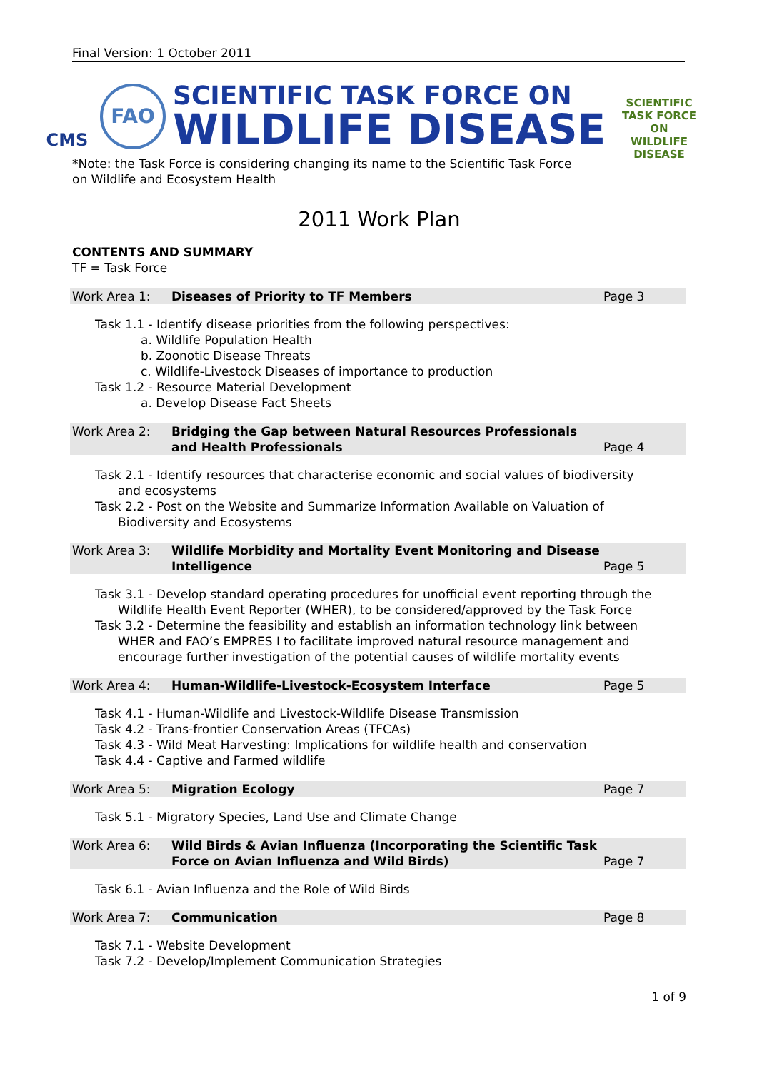Final Version: 1 October 2011
CMS
FAO
SCIENTIFIC TASK FORCE ON
WILDLIFE DISEASE
SCIENTIFIC TASK FORCE ON
WILDLIFE
DISEASE
*Note: the Task Force is considering changing its name to the Scientific Task Force on Wildlife and Ecosystem Health
2011 Work Plan
CONTENTS AND SUMMARY
TF = Task Force
Work Area 1: Diseases of Priority to TF Members Page 3
Task 1.1 - Identify disease priorities from the following perspectives:
a. Wildlife Population Health
b. Zoonotic Disease Threats
c. Wildlife-Livestock Diseases of importance to production
Task 1.2 - Resource Material Development
a. Develop Disease Fact Sheets
Work Area 2: Bridging the Gap between Natural Resources Professionals and Health Professionals Page 4
Task 2.1 - Identify resources that characterise economic and social values of biodiversity
and ecosystems
Task 2.2 - Post on the Website and Summarize Information Available on Valuation of
Biodiversity and Ecosystems
Work Area 3: Wildlife Morbidity and Mortality Event Monitoring and Disease Intelligence Page 5
Task 3.1 - Develop standard operating procedures for unofficial event reporting through the
Wildlife Health Event Reporter (WHER), to be considered/approved by the Task Force
Task 3.2 - Determine the feasibility and establish an information technology link between
WHER and FAO’s EMPRES I to facilitate improved natural resource management and encourage further investigation of the potential causes of wildlife mortality events
Work Area 4: Human-Wildlife-Livestock-Ecosystem Interface Page 5
Task 4.1 - Human-Wildlife and Livestock-Wildlife Disease Transmission
Task 4.2 - Trans-frontier Conservation Areas (TFCAs)
Task 4.3 - Wild Meat Harvesting: Implications for wildlife health and conservation
Task 4.4 - Captive and Farmed wildlife
Work Area 5: Migration Ecology Page 7
Task 5.1 - Migratory Species, Land Use and Climate Change
Work Area 6: Wild Birds & Avian Influenza (Incorporating the Scientific Task Force on Avian Influenza and Wild Birds) Page 7
Task 6.1 - Avian Influenza and the Role of Wild Birds
Work Area 7: Communication Page 8
Task 7.1 - Website Development
Task 7.2 - Develop/Implement Communication Strategies
1 of 9